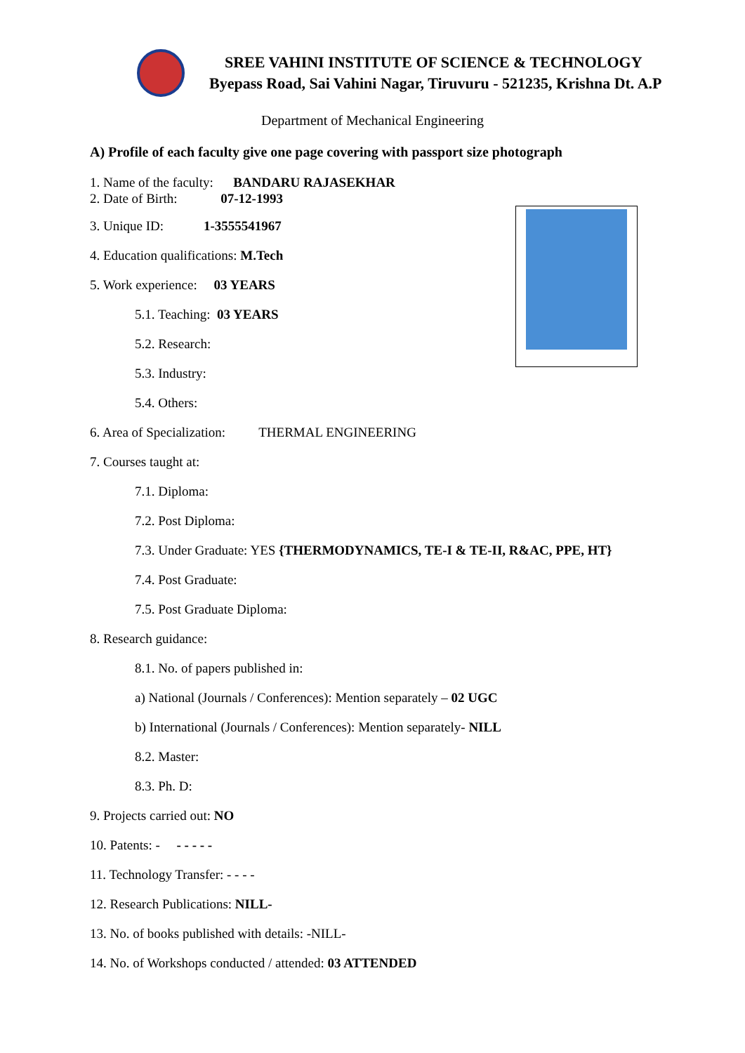SREE VAHINI INSTITUTE OF SCIENCE & TECHNOLOGY
Byepass Road, Sai Vahini Nagar, Tiruvuru - 521235, Krishna Dt. A.P
Department of Mechanical Engineering
A) Profile of each faculty give one page covering with passport size photograph
1. Name of the faculty: BANDARU RAJASEKHAR
2. Date of Birth: 07-12-1993
3. Unique ID: 1-3555541967
4. Education qualifications: M.Tech
5. Work experience: 03 YEARS
5.1. Teaching: 03 YEARS
5.2. Research:
5.3. Industry:
5.4. Others:
6. Area of Specialization: THERMAL ENGINEERING
7. Courses taught at:
7.1. Diploma:
7.2. Post Diploma:
7.3. Under Graduate: YES {THERMODYNAMICS, TE-I & TE-II, R&AC, PPE, HT}
7.4. Post Graduate:
7.5. Post Graduate Diploma:
8. Research guidance:
8.1. No. of papers published in:
a) National (Journals / Conferences): Mention separately – 02 UGC
b) International (Journals / Conferences): Mention separately- NILL
8.2. Master:
8.3. Ph. D:
9. Projects carried out: NO
10. Patents: - - - - - -
11. Technology Transfer: - - - -
12. Research Publications: NILL-
13. No. of books published with details: -NILL-
14. No. of Workshops conducted / attended: 03 ATTENDED